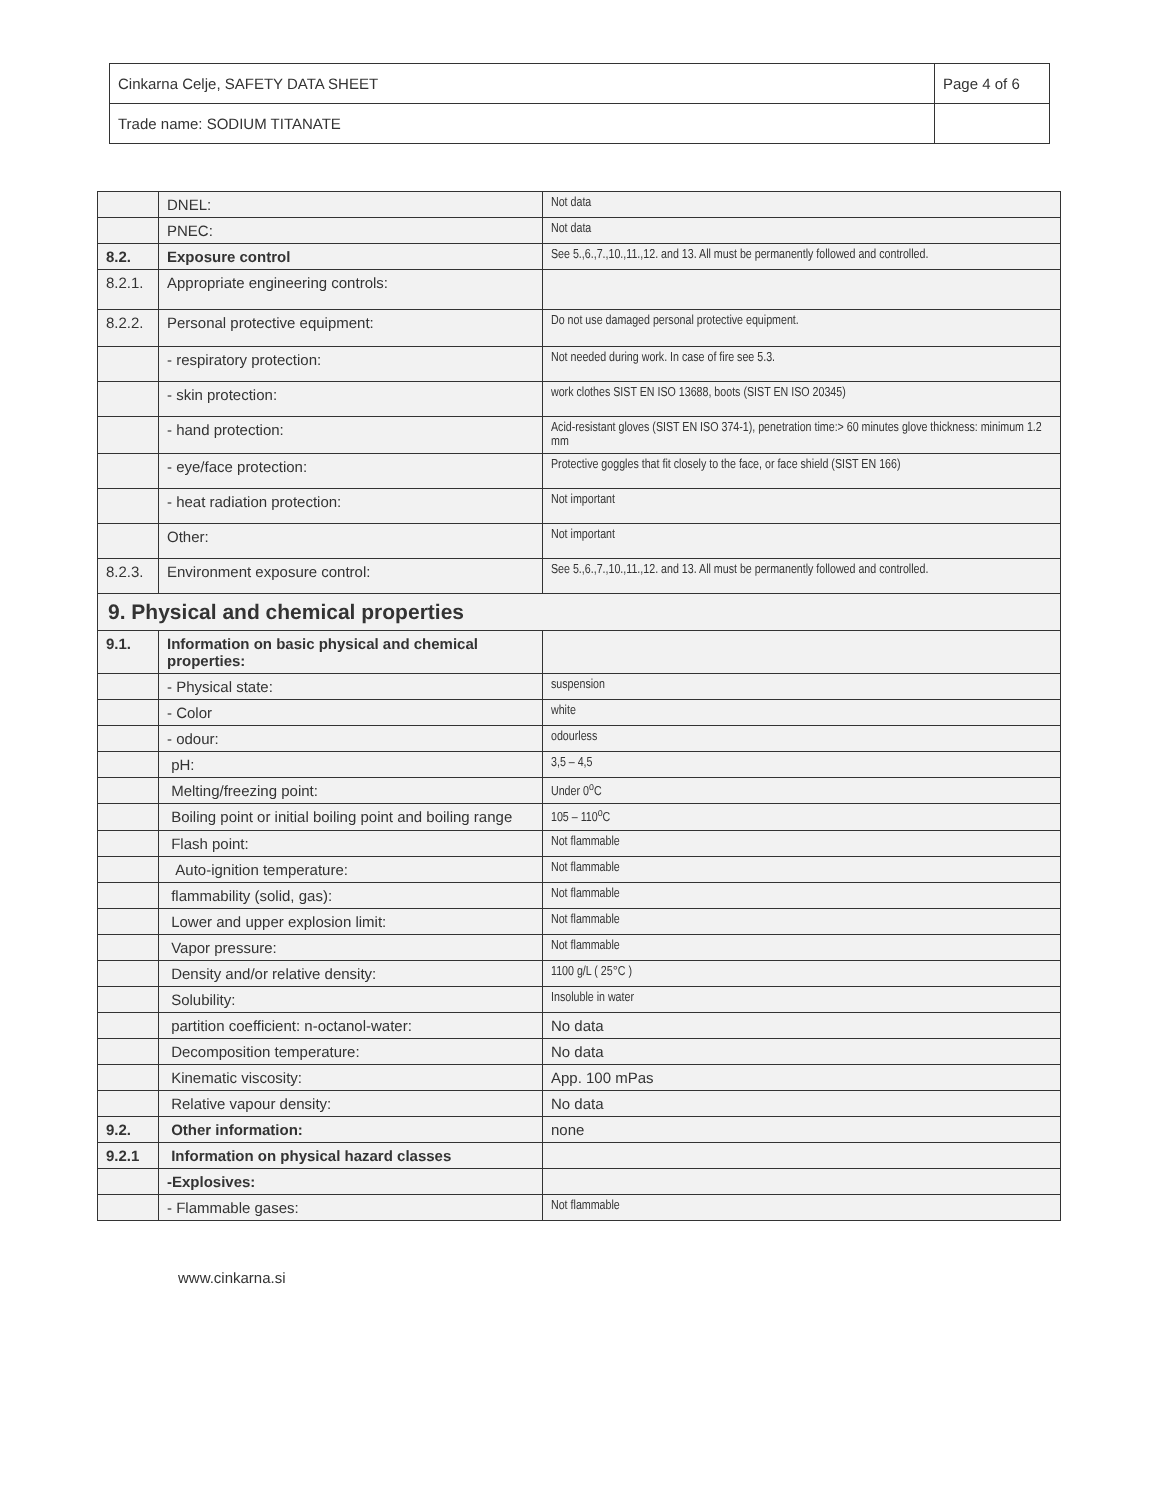| Cinkarna Celje, SAFETY DATA SHEET | Page 4 of 6 |
| Trade name: SODIUM TITANATE | |
| | DNEL: | Not data |
| | PNEC: | Not data |
| 8.2. | Exposure control | See 5.,6.,7.,10.,11.,12. and 13. All must be permanently followed and controlled. |
| 8.2.1. | Appropriate engineering controls: | |
| 8.2.2. | Personal protective equipment: | Do not use damaged personal protective equipment. |
| | - respiratory protection: | Not needed during work. In case of fire see 5.3. |
| | - skin protection: | work clothes SIST EN ISO 13688, boots (SIST EN ISO 20345) |
| | - hand protection: | Acid-resistant gloves (SIST EN ISO 374-1), penetration time:> 60 minutes glove thickness: minimum 1.2 mm |
| | - eye/face protection: | Protective goggles that fit closely to the face, or face shield (SIST EN 166) |
| | - heat radiation protection: | Not important |
| | Other: | Not important |
| 8.2.3. | Environment exposure control: | See 5.,6.,7.,10.,11.,12. and 13. All must be permanently followed and controlled. |
| 9. Physical and chemical properties | | |
| 9.1. | Information on basic physical and chemical properties: | |
| | - Physical state: | suspension |
| | - Color | white |
| | - odour: | odourless |
| | pH: | 3,5 – 4,5 |
| | Melting/freezing point: | Under 0<sup>o</sup>C |
| | Boiling point or initial boiling point and boiling range | 105 – 110<sup>o</sup>C |
| | Flash point: | Not flammable |
| | Auto-ignition temperature: | Not flammable |
| | flammability (solid, gas): | Not flammable |
| | Lower and upper explosion limit: | Not flammable |
| | Vapor pressure: | Not flammable |
| | Density and/or relative density: | 1100 g/L ( 25°C ) |
| | Solubility: | Insoluble in water |
| | partition coefficient: n-octanol-water: | No data |
| | Decomposition temperature: | No data |
| | Kinematic viscosity: | App. 100 mPas |
| | Relative vapour density: | No data |
| 9.2. | Other information: | none |
| 9.2.1 | Information on physical hazard classes | |
| | -Explosives: | |
| | - Flammable gases: | Not flammable |
www.cinkarna.si